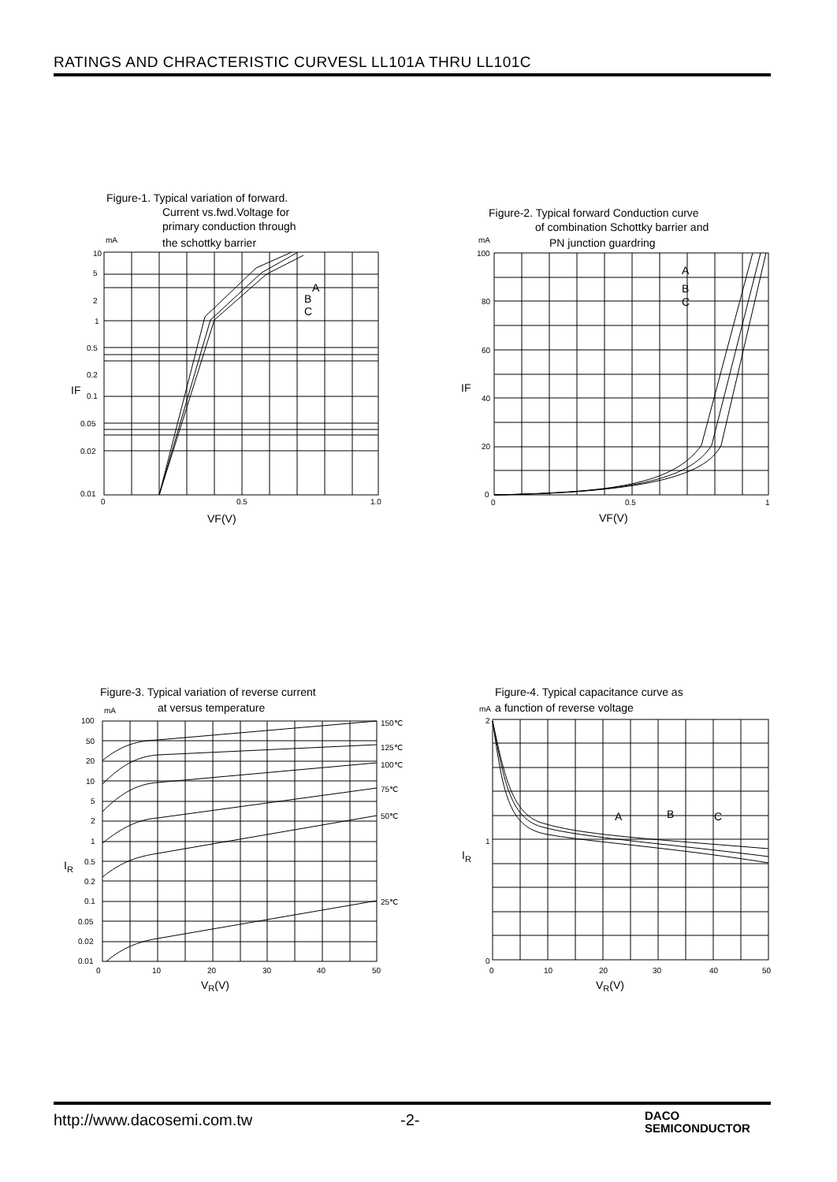RATINGS AND CHRACTERISTIC CURVESL LL101A THRU LL101C
Figure-1. Typical variation of forward.
Current vs.fwd.Voltage for
primary conduction through
the schottky barrier
mA
10
5
2
1
0.5
0.2
0.1
0.05
0.02
0.01
IF
0
0.5
1.0
A
B
C
VF(V)
Figure-2. Typical forward Conduction curve
of combination Schottky barrier and
PN junction guardring
mA
100
80
60
40
20
0
IF
0
0.5
1
A
B
C
VF(V)
Figure-3. Typical variation of reverse current
at versus temperature
mA
150℃
125℃
100℃
75℃
50℃
25℃
100
50
20
10
5
2
1
0.5
0.2
0.1
0.05
0.02
0.01
IR
0
10
20
30
40
50
VR(V)
Figure-4. Typical capacitance curve as
mA
a function of reverse voltage
2
1
0
IR
0
10
20
30
40
50
A
B
C
VR(V)
http://www.dacosemi.com.tw -2-
DACO
SEMICONDUCTOR